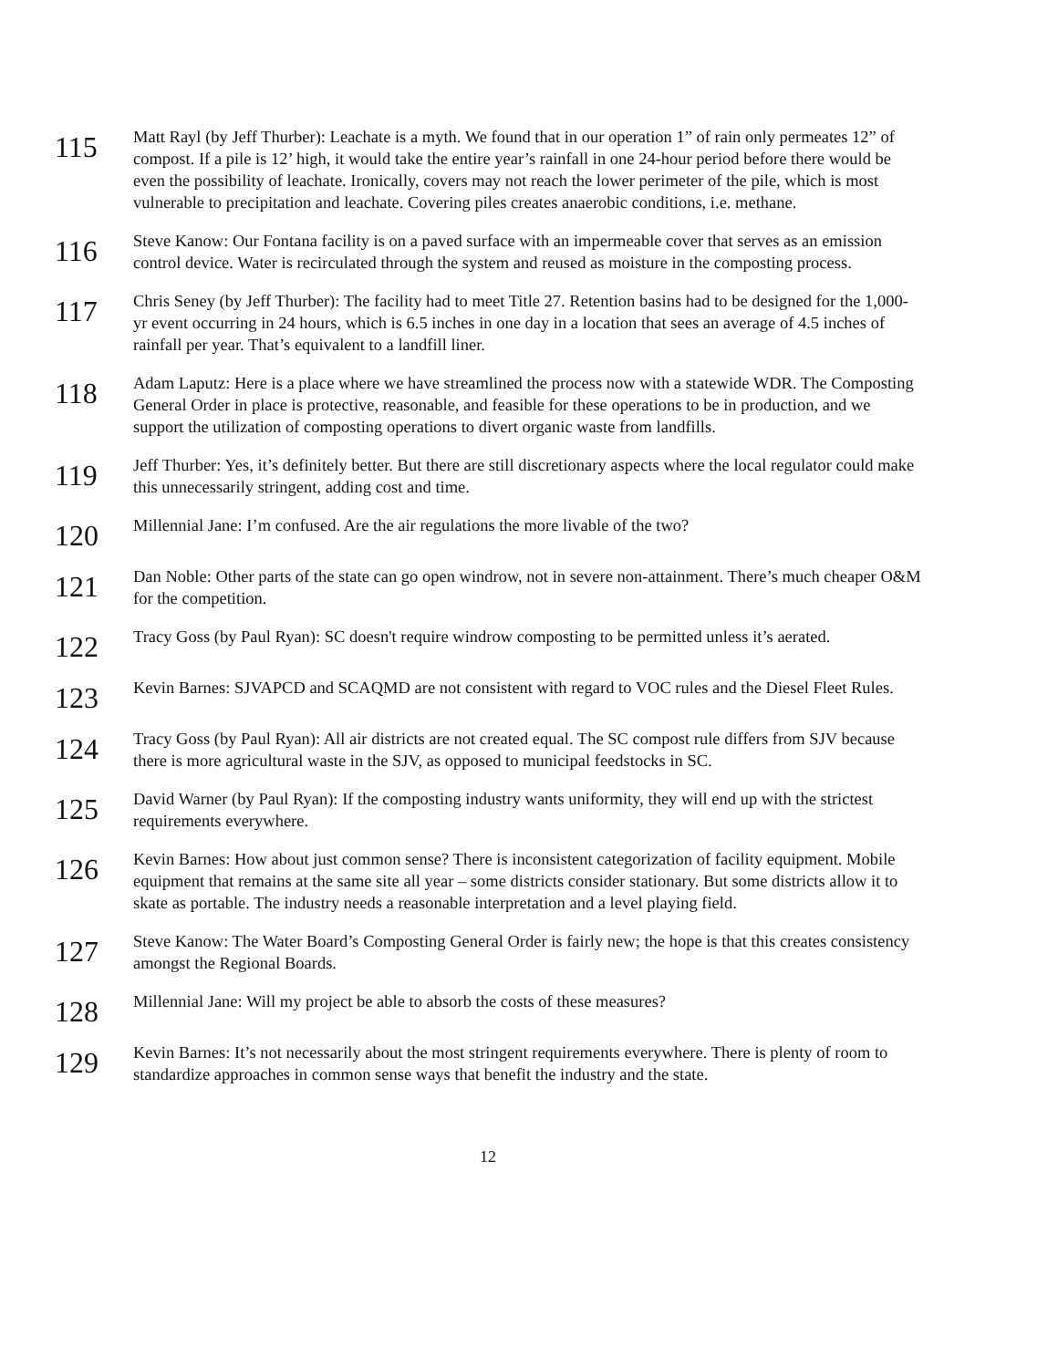115
Matt Rayl (by Jeff Thurber): Leachate is a myth. We found that in our operation 1” of rain only permeates 12” of compost. If a pile is 12’ high, it would take the entire year’s rainfall in one 24-hour period before there would be even the possibility of leachate. Ironically, covers may not reach the lower perimeter of the pile, which is most vulnerable to precipitation and leachate. Covering piles creates anaerobic conditions, i.e. methane.
116
Steve Kanow: Our Fontana facility is on a paved surface with an impermeable cover that serves as an emission control device. Water is recirculated through the system and reused as moisture in the composting process.
117
Chris Seney (by Jeff Thurber): The facility had to meet Title 27. Retention basins had to be designed for the 1,000-yr event occurring in 24 hours, which is 6.5 inches in one day in a location that sees an average of 4.5 inches of rainfall per year. That’s equivalent to a landfill liner.
118
Adam Laputz: Here is a place where we have streamlined the process now with a statewide WDR. The Composting General Order in place is protective, reasonable, and feasible for these operations to be in production, and we support the utilization of composting operations to divert organic waste from landfills.
119
Jeff Thurber: Yes, it’s definitely better. But there are still discretionary aspects where the local regulator could make this unnecessarily stringent, adding cost and time.
120
Millennial Jane: I’m confused. Are the air regulations the more livable of the two?
121
Dan Noble: Other parts of the state can go open windrow, not in severe non-attainment. There’s much cheaper O&M for the competition.
122
Tracy Goss (by Paul Ryan): SC doesn't require windrow composting to be permitted unless it’s aerated.
123
Kevin Barnes: SJVAPCD and SCAQMD are not consistent with regard to VOC rules and the Diesel Fleet Rules.
124
Tracy Goss (by Paul Ryan): All air districts are not created equal. The SC compost rule differs from SJV because there is more agricultural waste in the SJV, as opposed to municipal feedstocks in SC.
125
David Warner (by Paul Ryan): If the composting industry wants uniformity, they will end up with the strictest requirements everywhere.
126
Kevin Barnes: How about just common sense? There is inconsistent categorization of facility equipment. Mobile equipment that remains at the same site all year – some districts consider stationary. But some districts allow it to skate as portable. The industry needs a reasonable interpretation and a level playing field.
127
Steve Kanow: The Water Board’s Composting General Order is fairly new; the hope is that this creates consistency amongst the Regional Boards.
128
Millennial Jane: Will my project be able to absorb the costs of these measures?
129
Kevin Barnes: It’s not necessarily about the most stringent requirements everywhere. There is plenty of room to standardize approaches in common sense ways that benefit the industry and the state.
12